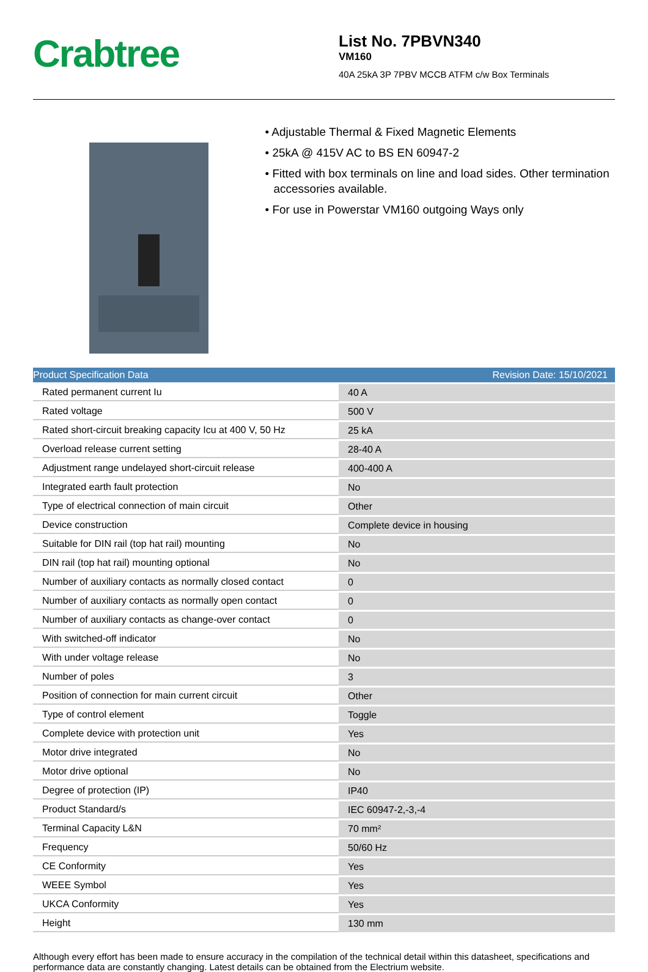Crabtree
List No. 7PBVN340
VM160
40A 25kA 3P 7PBV MCCB ATFM c/w Box Terminals
• Adjustable Thermal & Fixed Magnetic Elements
• 25kA @ 415V AC to BS EN 60947-2
• Fitted with box terminals on line and load sides. Other termination accessories available.
• For use in Powerstar VM160 outgoing Ways only
| Product Specification Data | Revision Date: 15/10/2021 |
| Rated permanent current Iu | 40 A |
| Rated voltage | 500 V |
| Rated short-circuit breaking capacity Icu at 400 V, 50 Hz | 25 kA |
| Overload release current setting | 28-40 A |
| Adjustment range undelayed short-circuit release | 400-400 A |
| Integrated earth fault protection | No |
| Type of electrical connection of main circuit | Other |
| Device construction | Complete device in housing |
| Suitable for DIN rail (top hat rail) mounting | No |
| DIN rail (top hat rail) mounting optional | No |
| Number of auxiliary contacts as normally closed contact | 0 |
| Number of auxiliary contacts as normally open contact | 0 |
| Number of auxiliary contacts as change-over contact | 0 |
| With switched-off indicator | No |
| With under voltage release | No |
| Number of poles | 3 |
| Position of connection for main current circuit | Other |
| Type of control element | Toggle |
| Complete device with protection unit | Yes |
| Motor drive integrated | No |
| Motor drive optional | No |
| Degree of protection (IP) | IP40 |
| Product Standard/s | IEC 60947-2,-3,-4 |
| Terminal Capacity L&N | 70 mm² |
| Frequency | 50/60 Hz |
| CE Conformity | Yes |
| WEEE Symbol | Yes |
| UKCA Conformity | Yes |
| Height | 130 mm |
Although every effort has been made to ensure accuracy in the compilation of the technical detail within this datasheet, specifications and performance data are constantly changing. Latest details can be obtained from the Electrium website.